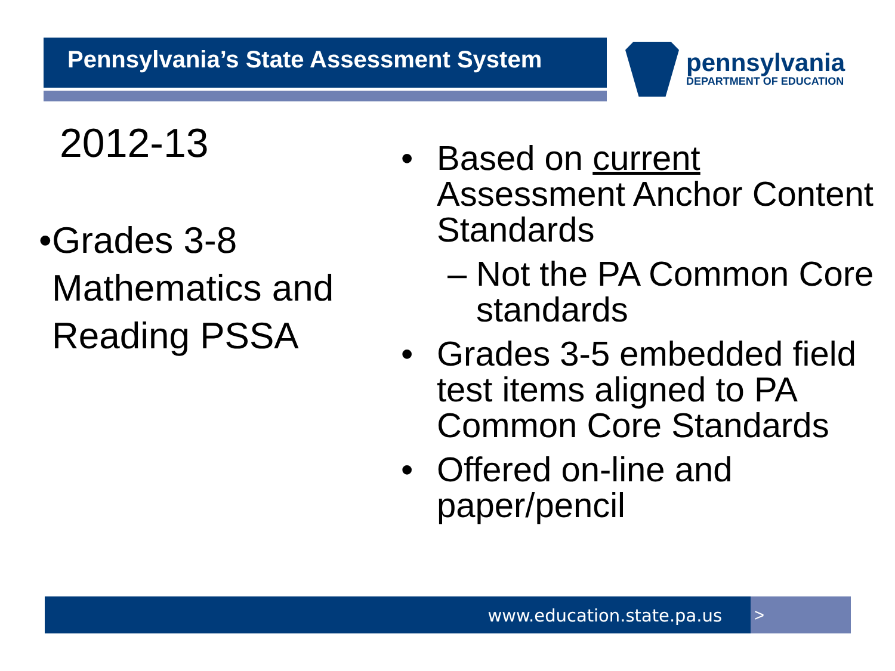Pennsylvania’s State Assessment System
pennsylvania
DEPARTMENT OF EDUCATION
2012-13
• Grades 3-8 Mathematics and Reading PSSA
• Based on current Assessment Anchor Content Standards
– Not the PA Common Core standards
• Grades 3-5 embedded field test items aligned to PA Common Core Standards
• Offered on-line and paper/pencil
www.education.state.pa.us >